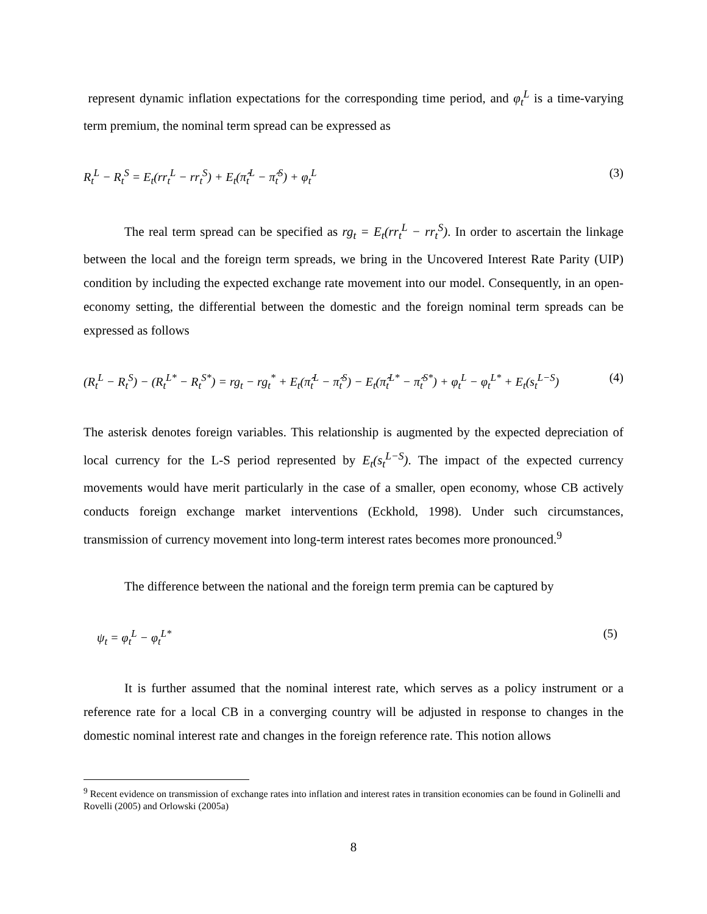represent dynamic inflation expectations for the corresponding time period, and φ<sub>t</sub><sup>L</sup> is a time-varying term premium, the nominal term spread can be expressed as
R<sub>t</sub><sup>L</sup> − R<sub>t</sub><sup>S</sup> = E<sub>t</sub>(rr<sub>t</sub><sup>L</sup> − rr<sub>t</sub><sup>S</sup>) + E<sub>t</sub>(π̂<sub>t</sub><sup>L</sup> − π̂<sub>t</sub><sup>S</sup>) + φ<sub>t</sub><sup>L</sup> (3)
The real term spread can be specified as rg<sub>t</sub> = E<sub>t</sub>(rr<sub>t</sub><sup>L</sup> − rr<sub>t</sub><sup>S</sup>). In order to ascertain the linkage between the local and the foreign term spreads, we bring in the Uncovered Interest Rate Parity (UIP) condition by including the expected exchange rate movement into our model. Consequently, in an open-economy setting, the differential between the domestic and the foreign nominal term spreads can be expressed as follows
(R<sub>t</sub><sup>L</sup> − R<sub>t</sub><sup>S</sup>) − (R<sub>t</sub><sup>L*</sup> − R<sub>t</sub><sup>S*</sup>) = rg<sub>t</sub> − rg<sub>t</sub><sup>*</sup> + E<sub>t</sub>(π̂<sub>t</sub><sup>L</sup> − π̂<sub>t</sub><sup>S</sup>) − E<sub>t</sub>(π̂<sub>t</sub><sup>L*</sup> − π̂<sub>t</sub><sup>S*</sup>) + φ<sub>t</sub><sup>L</sup> − φ<sub>t</sub><sup>L*</sup> + E<sub>t</sub>(s<sub>t</sub><sup>L−S</sup>) (4)
The asterisk denotes foreign variables. This relationship is augmented by the expected depreciation of local currency for the L-S period represented by E<sub>t</sub>(s<sub>t</sub><sup>L−S</sup>). The impact of the expected currency movements would have merit particularly in the case of a smaller, open economy, whose CB actively conducts foreign exchange market interventions (Eckhold, 1998). Under such circumstances, transmission of currency movement into long-term interest rates becomes more pronounced.<sup>9</sup>
The difference between the national and the foreign term premia can be captured by
ψ<sub>t</sub> = φ<sub>t</sub><sup>L</sup> − φ<sub>t</sub><sup>L*</sup> (5)
It is further assumed that the nominal interest rate, which serves as a policy instrument or a reference rate for a local CB in a converging country will be adjusted in response to changes in the domestic nominal interest rate and changes in the foreign reference rate. This notion allows
<sup>9</sup> Recent evidence on transmission of exchange rates into inflation and interest rates in transition economies can be found in Golinelli and Rovelli (2005) and Orlowski (2005a)
8